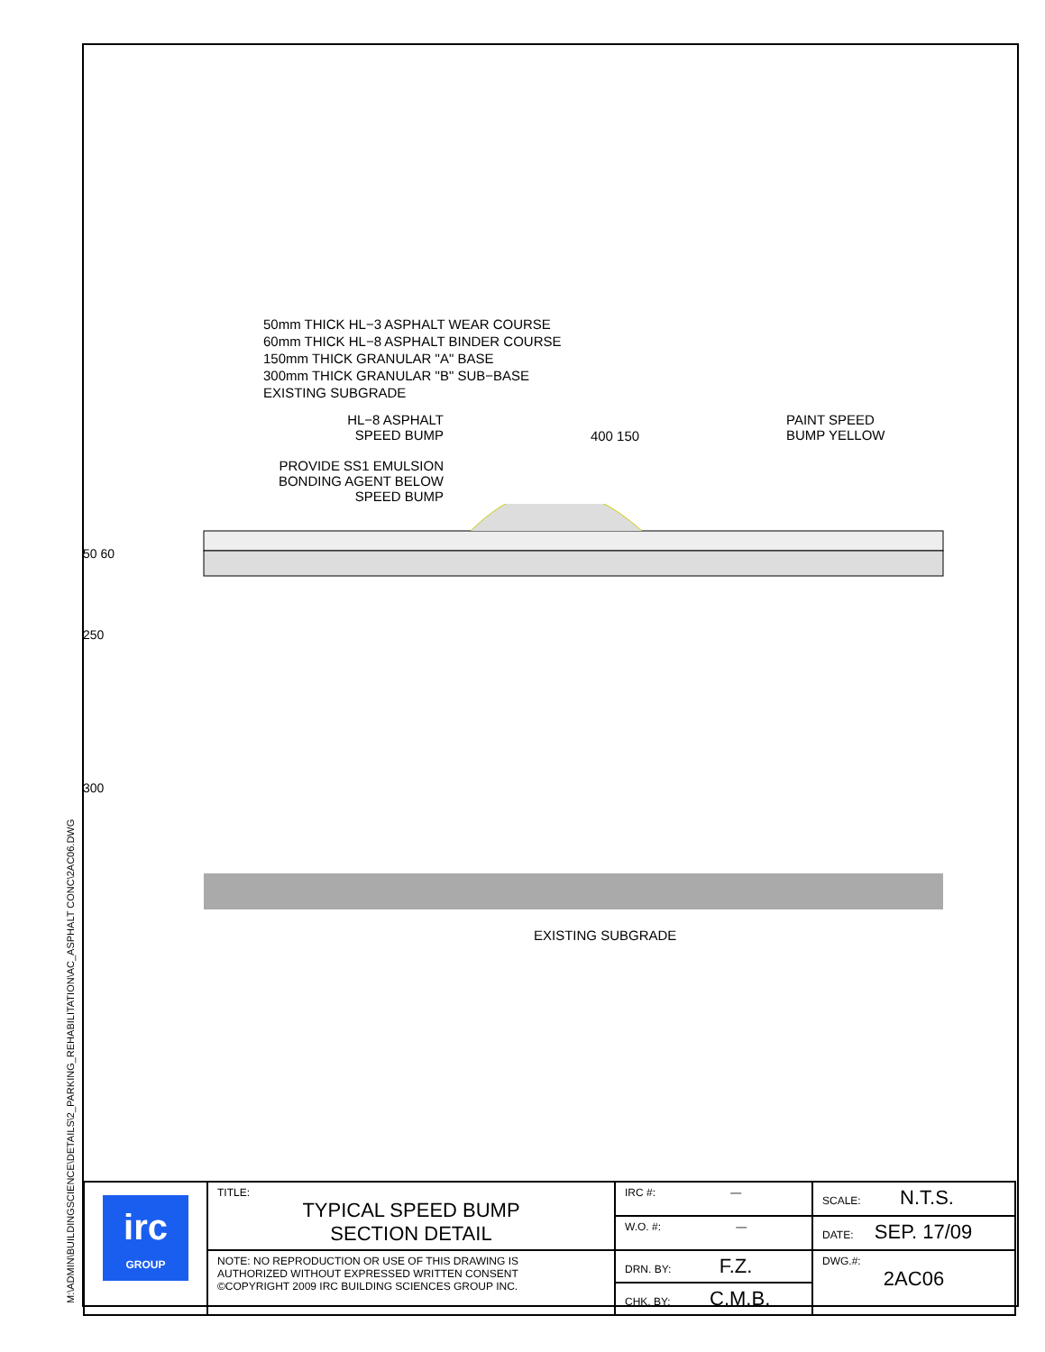M:\ADMIN\BUILDINGSCIENCE\DETAILS\2_PARKING_REHABILITATION\AC_ASPHALT CONC\2AC06.DWG
50mm THICK HL−3 ASPHALT WEAR COURSE
60mm THICK HL−8 ASPHALT BINDER COURSE
150mm THICK GRANULAR "A" BASE
300mm THICK GRANULAR "B" SUB−BASE
EXISTING SUBGRADE
HL−8 ASPHALT
SPEED BUMP
PROVIDE SS1 EMULSION
BONDING AGENT BELOW
SPEED BUMP
400 150
PAINT SPEED
BUMP YELLOW
50 60
250
300
EXISTING SUBGRADE
| irc GROUP | TITLE: TYPICAL SPEED BUMP SECTION DETAIL | IRC #: — | SCALE: N.T.S. |
| | | W.O. #: — | DATE: SEP. 17/09 |
| | NOTE: NO REPRODUCTION OR USE OF THIS DRAWING IS AUTHORIZED WITHOUT EXPRESSED WRITTEN CONSENT ©COPYRIGHT 2009 IRC BUILDING SCIENCES GROUP INC. | DRN. BY: F.Z. | DWG.#: 2AC06 |
| | | CHK. BY: C.M.B. | |